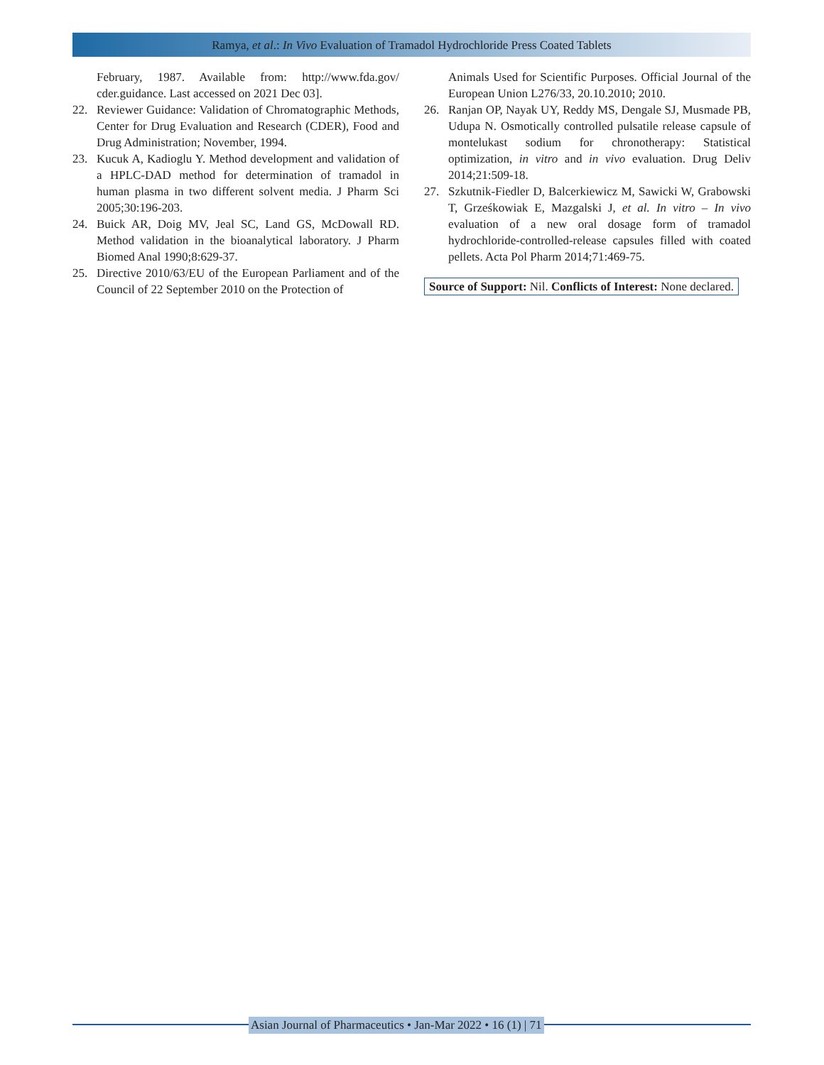Ramya, et al.: In Vivo Evaluation of Tramadol Hydrochloride Press Coated Tablets
February, 1987. Available from: http://www.fda.gov/ cder.guidance. Last accessed on 2021 Dec 03].
22. Reviewer Guidance: Validation of Chromatographic Methods, Center for Drug Evaluation and Research (CDER), Food and Drug Administration; November, 1994.
23. Kucuk A, Kadioglu Y. Method development and validation of a HPLC-DAD method for determination of tramadol in human plasma in two different solvent media. J Pharm Sci 2005;30:196-203.
24. Buick AR, Doig MV, Jeal SC, Land GS, McDowall RD. Method validation in the bioanalytical laboratory. J Pharm Biomed Anal 1990;8:629-37.
25. Directive 2010/63/EU of the European Parliament and of the Council of 22 September 2010 on the Protection of
Animals Used for Scientific Purposes. Official Journal of the European Union L276/33, 20.10.2010; 2010.
26. Ranjan OP, Nayak UY, Reddy MS, Dengale SJ, Musmade PB, Udupa N. Osmotically controlled pulsatile release capsule of montelukast sodium for chronotherapy: Statistical optimization, in vitro and in vivo evaluation. Drug Deliv 2014;21:509-18.
27. Szkutnik-Fiedler D, Balcerkiewicz M, Sawicki W, Grabowski T, Grześkowiak E, Mazgalski J, et al. In vitro – In vivo evaluation of a new oral dosage form of tramadol hydrochloride-controlled-release capsules filled with coated pellets. Acta Pol Pharm 2014;71:469-75.
Source of Support: Nil. Conflicts of Interest: None declared.
Asian Journal of Pharmaceutics • Jan-Mar 2022 • 16 (1) | 71